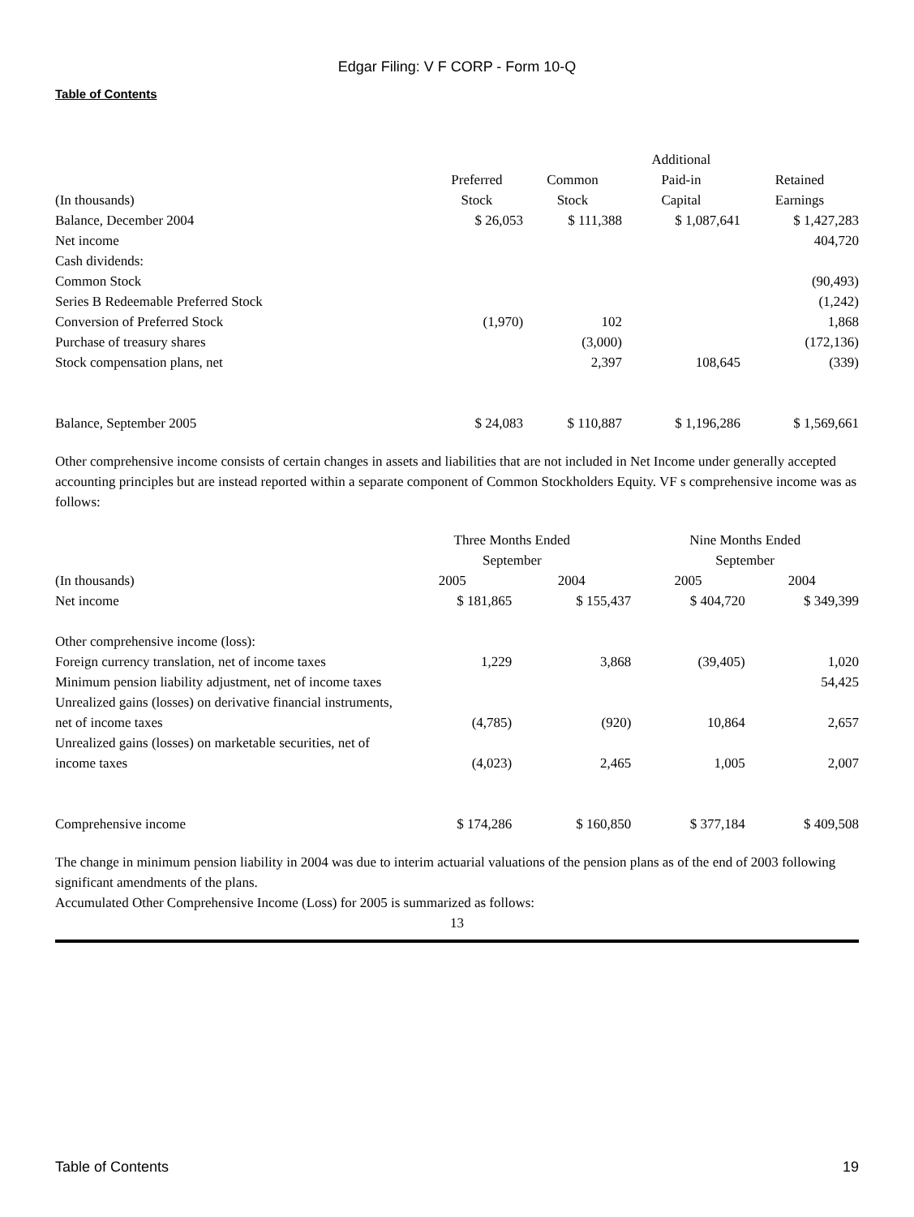Edgar Filing: V F CORP - Form 10-Q
Table of Contents
| | Preferred | Common | Additional Paid-in | Retained |
| --- | --- | --- | --- | --- |
| (In thousands) | Stock | Stock | Capital | Earnings |
| Balance, December 2004 | $ 26,053 | $ 111,388 | $ 1,087,641 | $ 1,427,283 |
| Net income | | | | 404,720 |
| Cash dividends: | | | | |
| Common Stock | | | | (90,493) |
| Series B Redeemable Preferred Stock | | | | (1,242) |
| Conversion of Preferred Stock | (1,970) | 102 | | 1,868 |
| Purchase of treasury shares | | (3,000) | | (172,136) |
| Stock compensation plans, net | | 2,397 | 108,645 | (339) |
| Balance, September 2005 | $ 24,083 | $ 110,887 | $ 1,196,286 | $ 1,569,661 |
Other comprehensive income consists of certain changes in assets and liabilities that are not included in Net Income under generally accepted accounting principles but are instead reported within a separate component of Common Stockholders Equity. VF s comprehensive income was as follows:
| | Three Months Ended September | | Nine Months Ended September | |
| --- | --- | --- | --- | --- |
| (In thousands) | 2005 | 2004 | 2005 | 2004 |
| Net income | $ 181,865 | $ 155,437 | $ 404,720 | $ 349,399 |
| Other comprehensive income (loss): | | | | |
| Foreign currency translation, net of income taxes | 1,229 | 3,868 | (39,405) | 1,020 |
| Minimum pension liability adjustment, net of income taxes | | | | 54,425 |
| Unrealized gains (losses) on derivative financial instruments, net of income taxes | (4,785) | (920) | 10,864 | 2,657 |
| Unrealized gains (losses) on marketable securities, net of income taxes | (4,023) | 2,465 | 1,005 | 2,007 |
| Comprehensive income | $ 174,286 | $ 160,850 | $ 377,184 | $ 409,508 |
The change in minimum pension liability in 2004 was due to interim actuarial valuations of the pension plans as of the end of 2003 following significant amendments of the plans.
Accumulated Other Comprehensive Income (Loss) for 2005 is summarized as follows:
13
Table of Contents 19